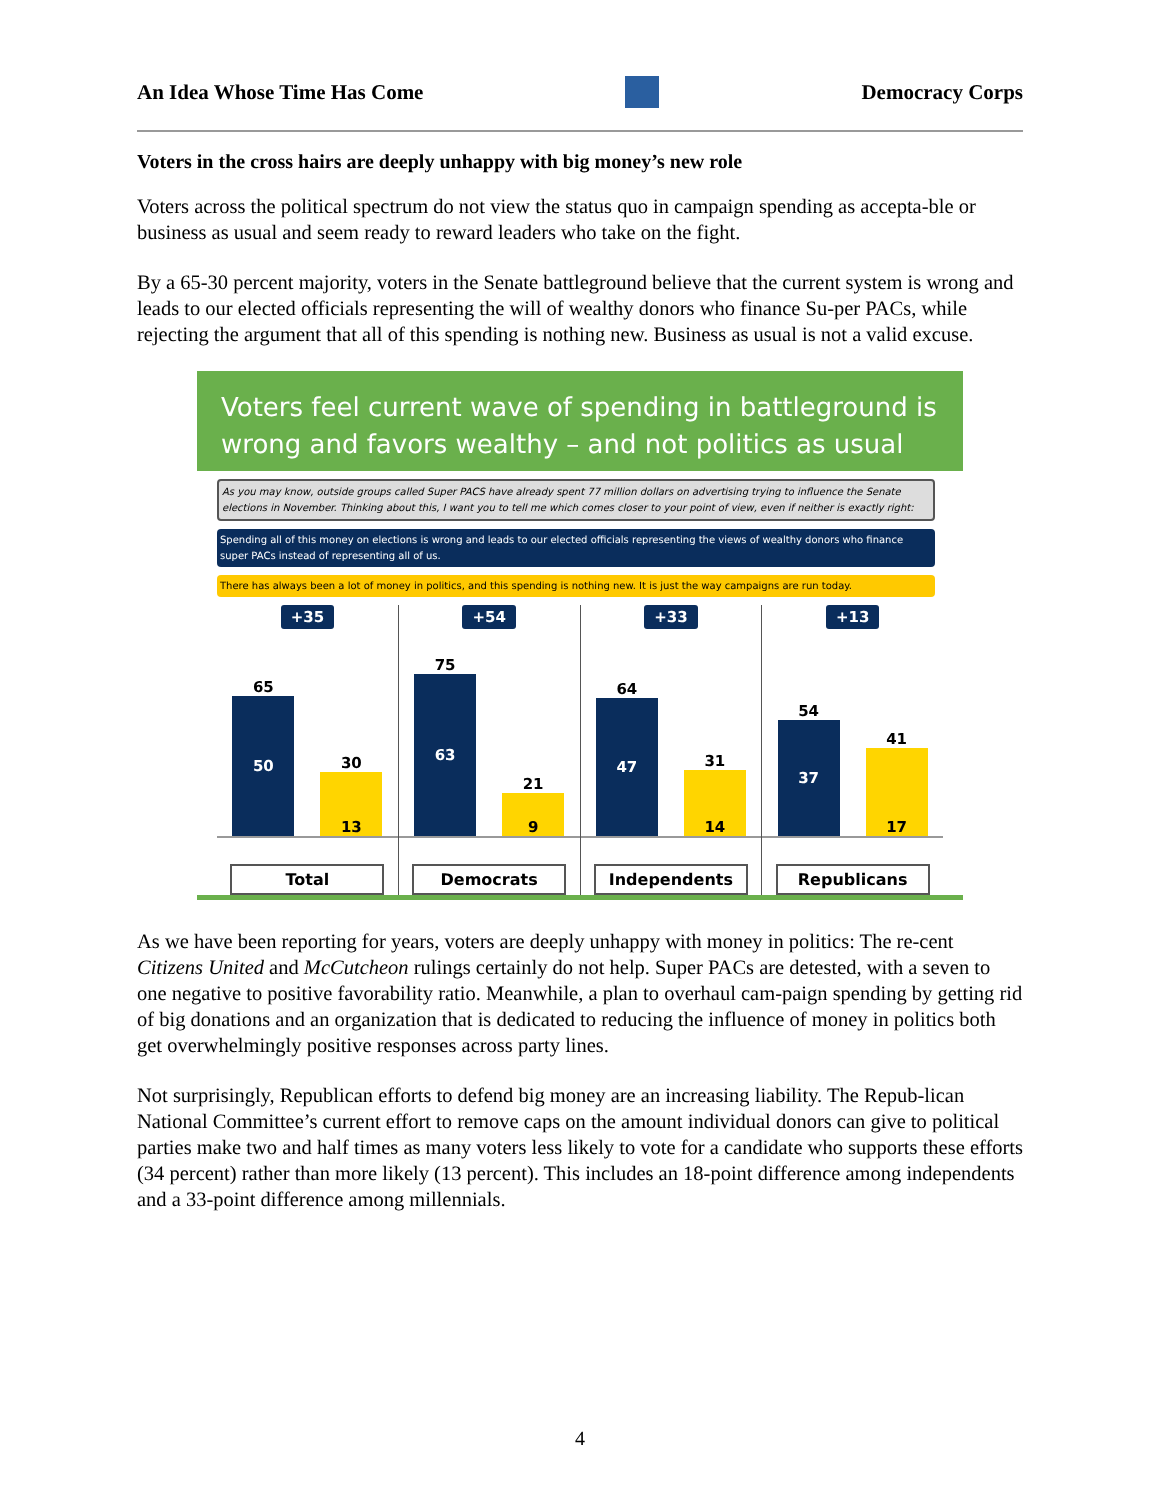An Idea Whose Time Has Come Democracy Corps
Voters in the cross hairs are deeply unhappy with big money’s new role
Voters across the political spectrum do not view the status quo in campaign spending as accepta-ble or business as usual and seem ready to reward leaders who take on the fight.
By a 65-30 percent majority, voters in the Senate battleground believe that the current system is wrong and leads to our elected officials representing the will of wealthy donors who finance Su-per PACs, while rejecting the argument that all of this spending is nothing new. Business as usual is not a valid excuse.
Voters feel current wave of spending in battleground is wrong and favors wealthy – and not politics as usual
As you may know, outside groups called Super PACS have already spent 77 million dollars on advertising trying to influence the Senate elections in November. Thinking about this, I want you to tell me which comes closer to your point of view, even if neither is exactly right:
Spending all of this money on elections is wrong and leads to our elected officials representing the views of wealthy donors who finance super PACs instead of representing all of us.
There has always been a lot of money in politics, and this spending is nothing new. It is just the way campaigns are run today.
+35
65
50
30
13
Total
+54
75
63
21
9
Democrats
+33
64
47
31
14
Independents
+13
54
37
41
17
Republicans
As we have been reporting for years, voters are deeply unhappy with money in politics: The re-cent Citizens United and McCutcheon rulings certainly do not help. Super PACs are detested, with a seven to one negative to positive favorability ratio. Meanwhile, a plan to overhaul cam-paign spending by getting rid of big donations and an organization that is dedicated to reducing the influence of money in politics both get overwhelmingly positive responses across party lines.
Not surprisingly, Republican efforts to defend big money are an increasing liability. The Repub-lican National Committee’s current effort to remove caps on the amount individual donors can give to political parties make two and half times as many voters less likely to vote for a candidate who supports these efforts (34 percent) rather than more likely (13 percent). This includes an 18-point difference among independents and a 33-point difference among millennials.
4